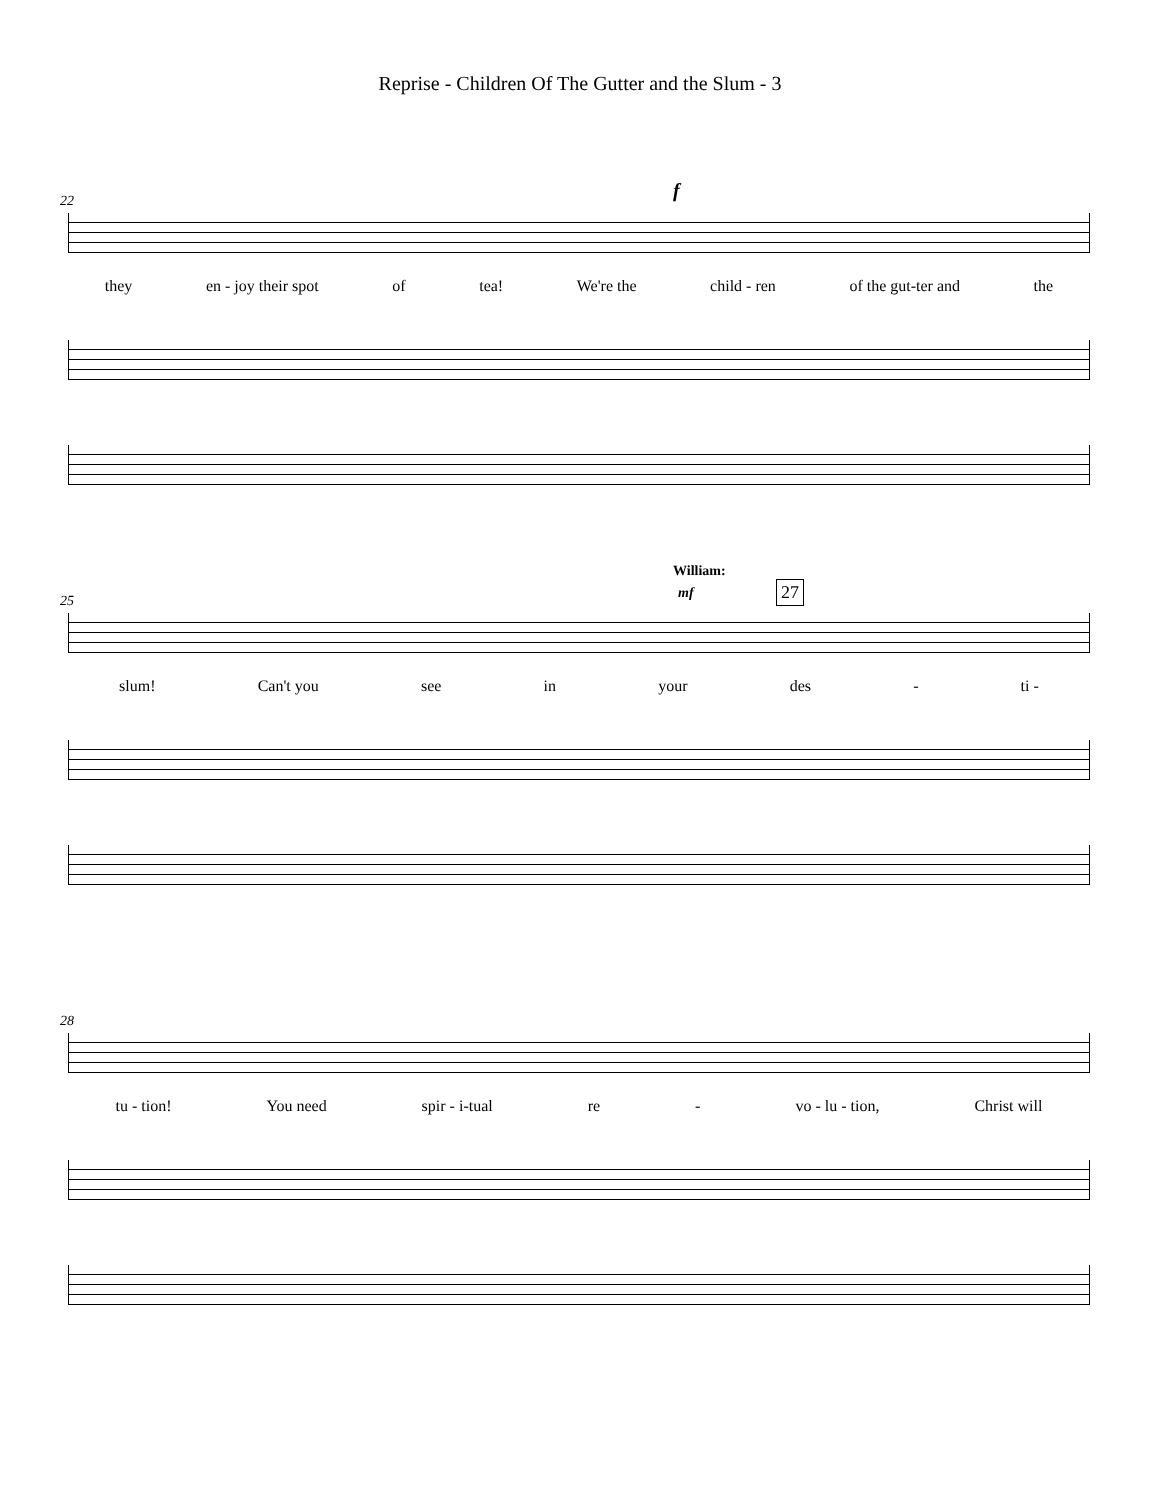Reprise - Children Of The Gutter and the Slum - 3
22 f
they en - joy their spot of tea! We're the child - ren of the gut-ter and the
25
William:
mf 27
slum! Can't you see in your des - ti -
28
tu - tion! You need spir - i-tual re - vo - lu - tion, Christ will